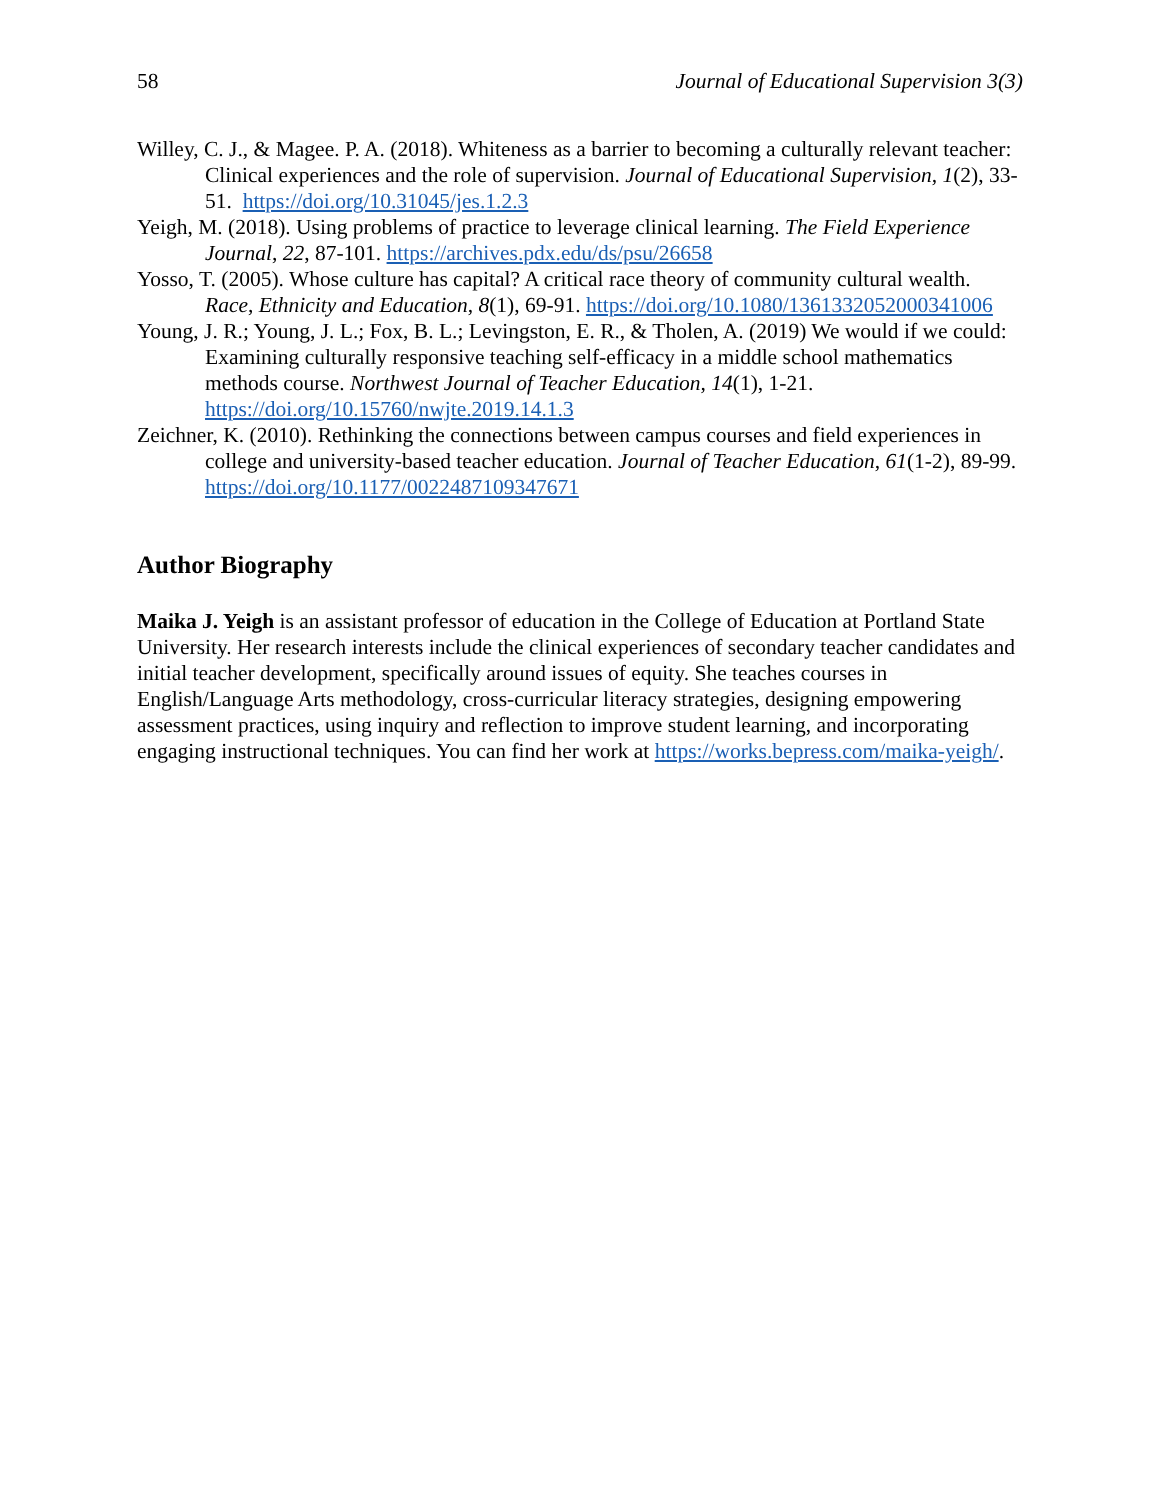58 Journal of Educational Supervision 3(3)
Willey, C. J., & Magee. P. A. (2018). Whiteness as a barrier to becoming a culturally relevant teacher: Clinical experiences and the role of supervision. Journal of Educational Supervision, 1(2), 33-51. https://doi.org/10.31045/jes.1.2.3
Yeigh, M. (2018). Using problems of practice to leverage clinical learning. The Field Experience Journal, 22, 87-101. https://archives.pdx.edu/ds/psu/26658
Yosso, T. (2005). Whose culture has capital? A critical race theory of community cultural wealth. Race, Ethnicity and Education, 8(1), 69-91. https://doi.org/10.1080/1361332052000341006
Young, J. R.; Young, J. L.; Fox, B. L.; Levingston, E. R., & Tholen, A. (2019) We would if we could: Examining culturally responsive teaching self-efficacy in a middle school mathematics methods course. Northwest Journal of Teacher Education, 14(1), 1-21. https://doi.org/10.15760/nwjte.2019.14.1.3
Zeichner, K. (2010). Rethinking the connections between campus courses and field experiences in college and university-based teacher education. Journal of Teacher Education, 61(1-2), 89-99. https://doi.org/10.1177/0022487109347671
Author Biography
Maika J. Yeigh is an assistant professor of education in the College of Education at Portland State University. Her research interests include the clinical experiences of secondary teacher candidates and initial teacher development, specifically around issues of equity. She teaches courses in English/Language Arts methodology, cross-curricular literacy strategies, designing empowering assessment practices, using inquiry and reflection to improve student learning, and incorporating engaging instructional techniques. You can find her work at https://works.bepress.com/maika-yeigh/.